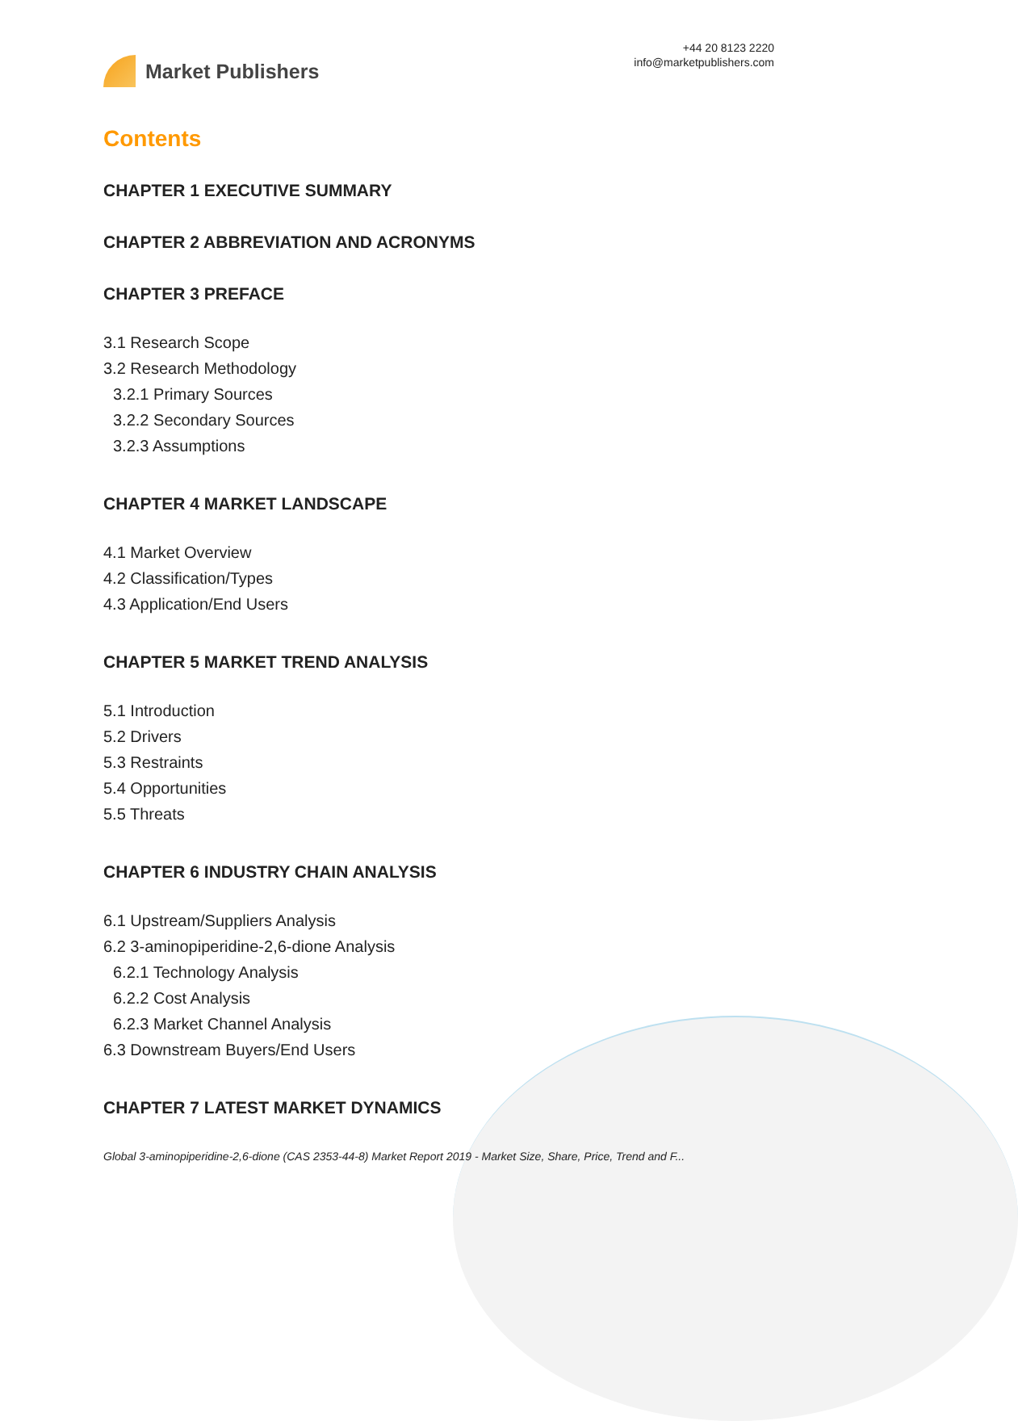Market Publishers
+44 20 8123 2220
info@marketpublishers.com
Contents
CHAPTER 1 EXECUTIVE SUMMARY
CHAPTER 2 ABBREVIATION AND ACRONYMS
CHAPTER 3 PREFACE
3.1 Research Scope
3.2 Research Methodology
3.2.1 Primary Sources
3.2.2 Secondary Sources
3.2.3 Assumptions
CHAPTER 4 MARKET LANDSCAPE
4.1 Market Overview
4.2 Classification/Types
4.3 Application/End Users
CHAPTER 5 MARKET TREND ANALYSIS
5.1 Introduction
5.2 Drivers
5.3 Restraints
5.4 Opportunities
5.5 Threats
CHAPTER 6 INDUSTRY CHAIN ANALYSIS
6.1 Upstream/Suppliers Analysis
6.2 3-aminopiperidine-2,6-dione Analysis
6.2.1 Technology Analysis
6.2.2 Cost Analysis
6.2.3 Market Channel Analysis
6.3 Downstream Buyers/End Users
CHAPTER 7 LATEST MARKET DYNAMICS
Global 3-aminopiperidine-2,6-dione (CAS 2353-44-8) Market Report 2019 - Market Size, Share, Price, Trend and F...